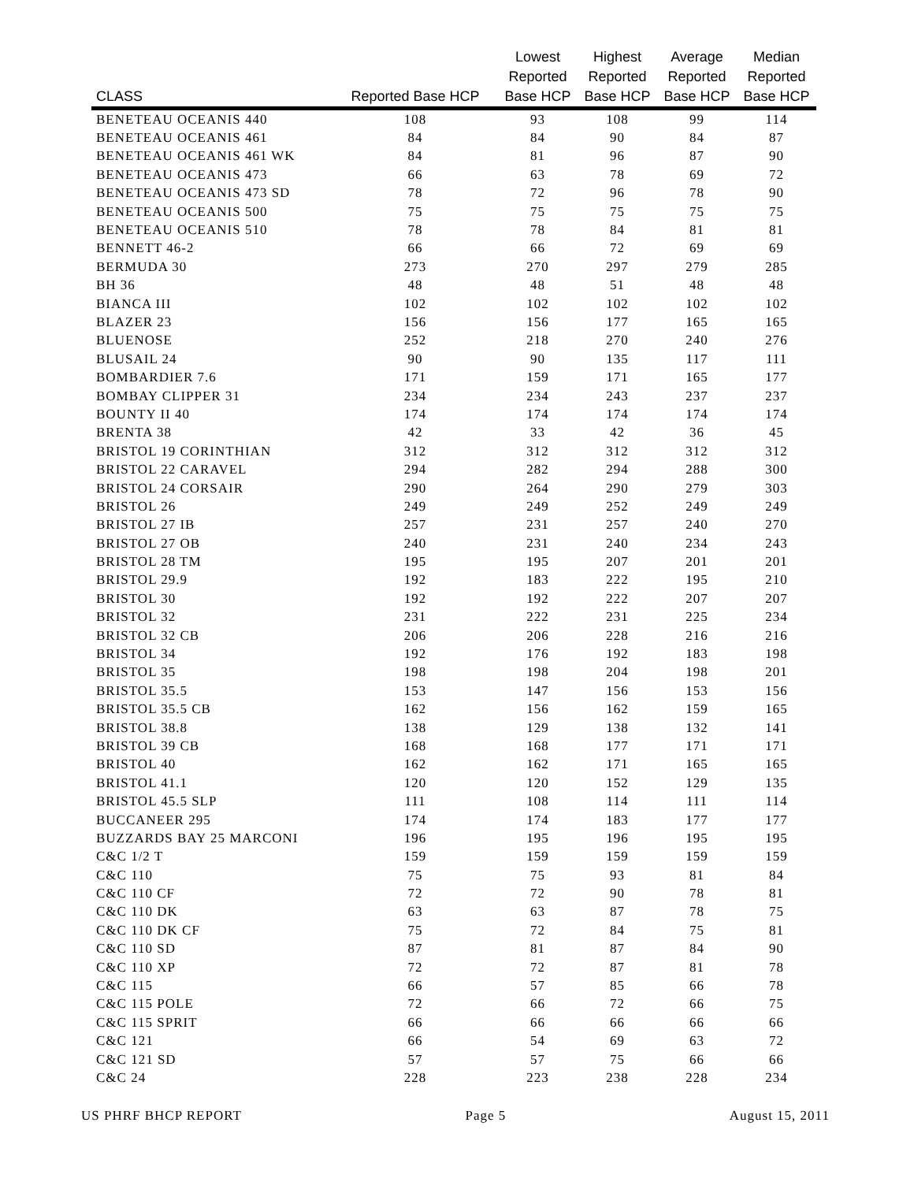| CLASS | Reported Base HCP | Lowest Reported Base HCP | Highest Reported Base HCP | Average Reported Base HCP | Median Reported Base HCP |
| --- | --- | --- | --- | --- | --- |
| BENETEAU OCEANIS 440 | 108 | 93 | 108 | 99 | 114 |
| BENETEAU OCEANIS 461 | 84 | 84 | 90 | 84 | 87 |
| BENETEAU OCEANIS 461 WK | 84 | 81 | 96 | 87 | 90 |
| BENETEAU OCEANIS 473 | 66 | 63 | 78 | 69 | 72 |
| BENETEAU OCEANIS 473 SD | 78 | 72 | 96 | 78 | 90 |
| BENETEAU OCEANIS 500 | 75 | 75 | 75 | 75 | 75 |
| BENETEAU OCEANIS 510 | 78 | 78 | 84 | 81 | 81 |
| BENNETT 46-2 | 66 | 66 | 72 | 69 | 69 |
| BERMUDA 30 | 273 | 270 | 297 | 279 | 285 |
| BH 36 | 48 | 48 | 51 | 48 | 48 |
| BIANCA III | 102 | 102 | 102 | 102 | 102 |
| BLAZER 23 | 156 | 156 | 177 | 165 | 165 |
| BLUENOSE | 252 | 218 | 270 | 240 | 276 |
| BLUSAIL 24 | 90 | 90 | 135 | 117 | 111 |
| BOMBARDIER 7.6 | 171 | 159 | 171 | 165 | 177 |
| BOMBAY CLIPPER 31 | 234 | 234 | 243 | 237 | 237 |
| BOUNTY II 40 | 174 | 174 | 174 | 174 | 174 |
| BRENTA 38 | 42 | 33 | 42 | 36 | 45 |
| BRISTOL 19 CORINTHIAN | 312 | 312 | 312 | 312 | 312 |
| BRISTOL 22 CARAVEL | 294 | 282 | 294 | 288 | 300 |
| BRISTOL 24 CORSAIR | 290 | 264 | 290 | 279 | 303 |
| BRISTOL 26 | 249 | 249 | 252 | 249 | 249 |
| BRISTOL 27 IB | 257 | 231 | 257 | 240 | 270 |
| BRISTOL 27 OB | 240 | 231 | 240 | 234 | 243 |
| BRISTOL 28 TM | 195 | 195 | 207 | 201 | 201 |
| BRISTOL 29.9 | 192 | 183 | 222 | 195 | 210 |
| BRISTOL 30 | 192 | 192 | 222 | 207 | 207 |
| BRISTOL 32 | 231 | 222 | 231 | 225 | 234 |
| BRISTOL 32 CB | 206 | 206 | 228 | 216 | 216 |
| BRISTOL 34 | 192 | 176 | 192 | 183 | 198 |
| BRISTOL 35 | 198 | 198 | 204 | 198 | 201 |
| BRISTOL 35.5 | 153 | 147 | 156 | 153 | 156 |
| BRISTOL 35.5 CB | 162 | 156 | 162 | 159 | 165 |
| BRISTOL 38.8 | 138 | 129 | 138 | 132 | 141 |
| BRISTOL 39 CB | 168 | 168 | 177 | 171 | 171 |
| BRISTOL 40 | 162 | 162 | 171 | 165 | 165 |
| BRISTOL 41.1 | 120 | 120 | 152 | 129 | 135 |
| BRISTOL 45.5 SLP | 111 | 108 | 114 | 111 | 114 |
| BUCCANEER 295 | 174 | 174 | 183 | 177 | 177 |
| BUZZARDS BAY 25 MARCONI | 196 | 195 | 196 | 195 | 195 |
| C&C 1/2 T | 159 | 159 | 159 | 159 | 159 |
| C&C 110 | 75 | 75 | 93 | 81 | 84 |
| C&C 110 CF | 72 | 72 | 90 | 78 | 81 |
| C&C 110 DK | 63 | 63 | 87 | 78 | 75 |
| C&C 110 DK CF | 75 | 72 | 84 | 75 | 81 |
| C&C 110 SD | 87 | 81 | 87 | 84 | 90 |
| C&C 110 XP | 72 | 72 | 87 | 81 | 78 |
| C&C 115 | 66 | 57 | 85 | 66 | 78 |
| C&C 115 POLE | 72 | 66 | 72 | 66 | 75 |
| C&C 115 SPRIT | 66 | 66 | 66 | 66 | 66 |
| C&C 121 | 66 | 54 | 69 | 63 | 72 |
| C&C 121 SD | 57 | 57 | 75 | 66 | 66 |
| C&C 24 | 228 | 223 | 238 | 228 | 234 |
US PHRF BHCP REPORT Page 5 August 15, 2011